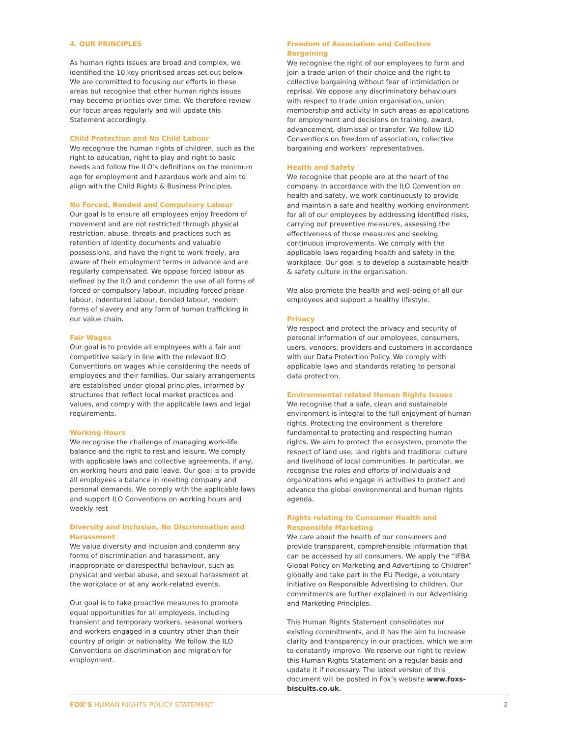4. OUR PRINCIPLES
As human rights issues are broad and complex, we identified the 10 key prioritised areas set out below. We are committed to focusing our efforts in these areas but recognise that other human rights issues may become priorities over time. We therefore review our focus areas regularly and will update this Statement accordingly.
Child Protection and No Child Labour
We recognise the human rights of children, such as the right to education, right to play and right to basic needs and follow the ILO’s definitions on the minimum age for employment and hazardous work and aim to align with the Child Rights & Business Principles.
No Forced, Bonded and Compulsory Labour
Our goal is to ensure all employees enjoy freedom of movement and are not restricted through physical restriction, abuse, threats and practices such as retention of identity documents and valuable possessions, and have the right to work freely, are aware of their employment terms in advance and are regularly compensated. We oppose forced labour as defined by the ILO and condemn the use of all forms of forced or compulsory labour, including forced prison labour, indentured labour, bonded labour, modern forms of slavery and any form of human trafficking in our value chain.
Fair Wages
Our goal is to provide all employees with a fair and competitive salary in line with the relevant ILO Conventions on wages while considering the needs of employees and their families. Our salary arrangements are established under global principles, informed by structures that reflect local market practices and values, and comply with the applicable laws and legal requirements.
Working Hours
We recognise the challenge of managing work-life balance and the right to rest and leisure. We comply with applicable laws and collective agreements, if any, on working hours and paid leave. Our goal is to provide all employees a balance in meeting company and personal demands. We comply with the applicable laws and support ILO Conventions on working hours and weekly rest
Diversity and Inclusion, No Discrimination and Harassment
We value diversity and inclusion and condemn any forms of discrimination and harassment, any inappropriate or disrespectful behaviour, such as physical and verbal abuse, and sexual harassment at the workplace or at any work-related events.
Our goal is to take proactive measures to promote equal opportunities for all employees, including transient and temporary workers, seasonal workers and workers engaged in a country other than their country of origin or nationality. We follow the ILO Conventions on discrimination and migration for employment.
Freedom of Association and Collective Bargaining
We recognise the right of our employees to form and join a trade union of their choice and the right to collective bargaining without fear of intimidation or reprisal. We oppose any discriminatory behaviours with respect to trade union organisation, union membership and activity in such areas as applications for employment and decisions on training, award, advancement, dismissal or transfer. We follow ILO Conventions on freedom of association, collective bargaining and workers’ representatives.
Health and Safety
We recognise that people are at the heart of the company. In accordance with the ILO Convention on health and safety, we work continuously to provide and maintain a safe and healthy working environment for all of our employees by addressing identified risks, carrying out preventive measures, assessing the effectiveness of those measures and seeking continuous improvements. We comply with the applicable laws regarding health and safety in the workplace. Our goal is to develop a sustainable health & safety culture in the organisation.
We also promote the health and well-being of all our employees and support a healthy lifestyle.
Privacy
We respect and protect the privacy and security of personal information of our employees, consumers, users, vendors, providers and customers in accordance with our Data Protection Policy. We comply with applicable laws and standards relating to personal data protection.
Environmental related Human Rights Issues
We recognise that a safe, clean and sustainable environment is integral to the full enjoyment of human rights. Protecting the environment is therefore fundamental to protecting and respecting human rights. We aim to protect the ecosystem, promote the respect of land use, land rights and traditional culture and livelihood of local communities. In particular, we recognise the roles and efforts of individuals and organizations who engage in activities to protect and advance the global environmental and human rights agenda.
Rights relating to Consumer Health and Responsible Marketing
We care about the health of our consumers and provide transparent, comprehensible information that can be accessed by all consumers. We apply the “IFBA Global Policy on Marketing and Advertising to Children” globally and take part in the EU Pledge, a voluntary initiative on Responsible Advertising to children. Our commitments are further explained in our Advertising and Marketing Principles.
This Human Rights Statement consolidates our existing commitments, and it has the aim to increase clarity and transparency in our practices, which we aim to constantly improve. We reserve our right to review this Human Rights Statement on a regular basis and update it if necessary. The latest version of this document will be posted in Fox’s website www.foxs-biscuits.co.uk.
FOX’S HUMAN RIGHTS POLICY STATEMENT
2